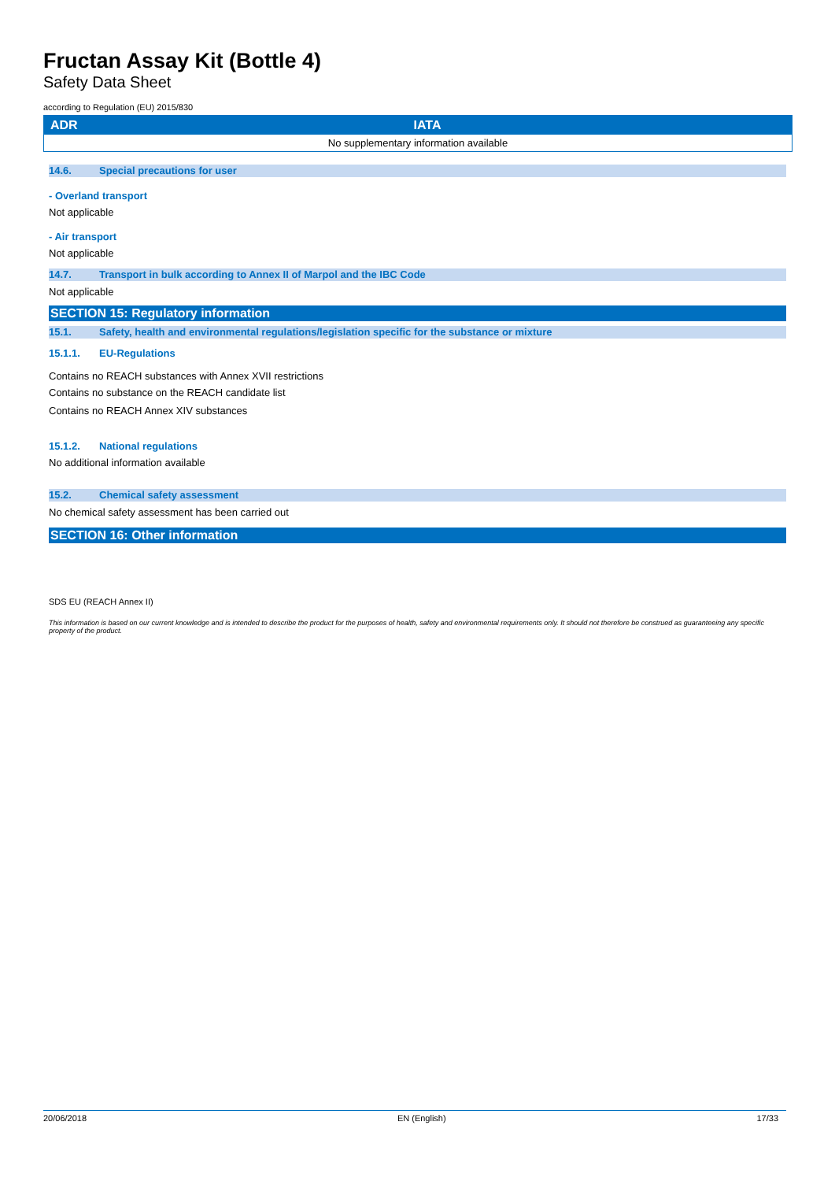Fructan Assay Kit (Bottle 4)
Safety Data Sheet
according to Regulation (EU) 2015/830
| ADR | IATA |
| --- | --- |
| No supplementary information available | |
14.6. Special precautions for user
- Overland transport
Not applicable
- Air transport
Not applicable
14.7. Transport in bulk according to Annex II of Marpol and the IBC Code
Not applicable
SECTION 15: Regulatory information
15.1. Safety, health and environmental regulations/legislation specific for the substance or mixture
15.1.1. EU-Regulations
Contains no REACH substances with Annex XVII restrictions
Contains no substance on the REACH candidate list
Contains no REACH Annex XIV substances
15.1.2. National regulations
No additional information available
15.2. Chemical safety assessment
No chemical safety assessment has been carried out
SECTION 16: Other information
SDS EU (REACH Annex II)
This information is based on our current knowledge and is intended to describe the product for the purposes of health, safety and environmental requirements only. It should not therefore be construed as guaranteeing any specific property of the product.
20/06/2018 EN (English) 17/33